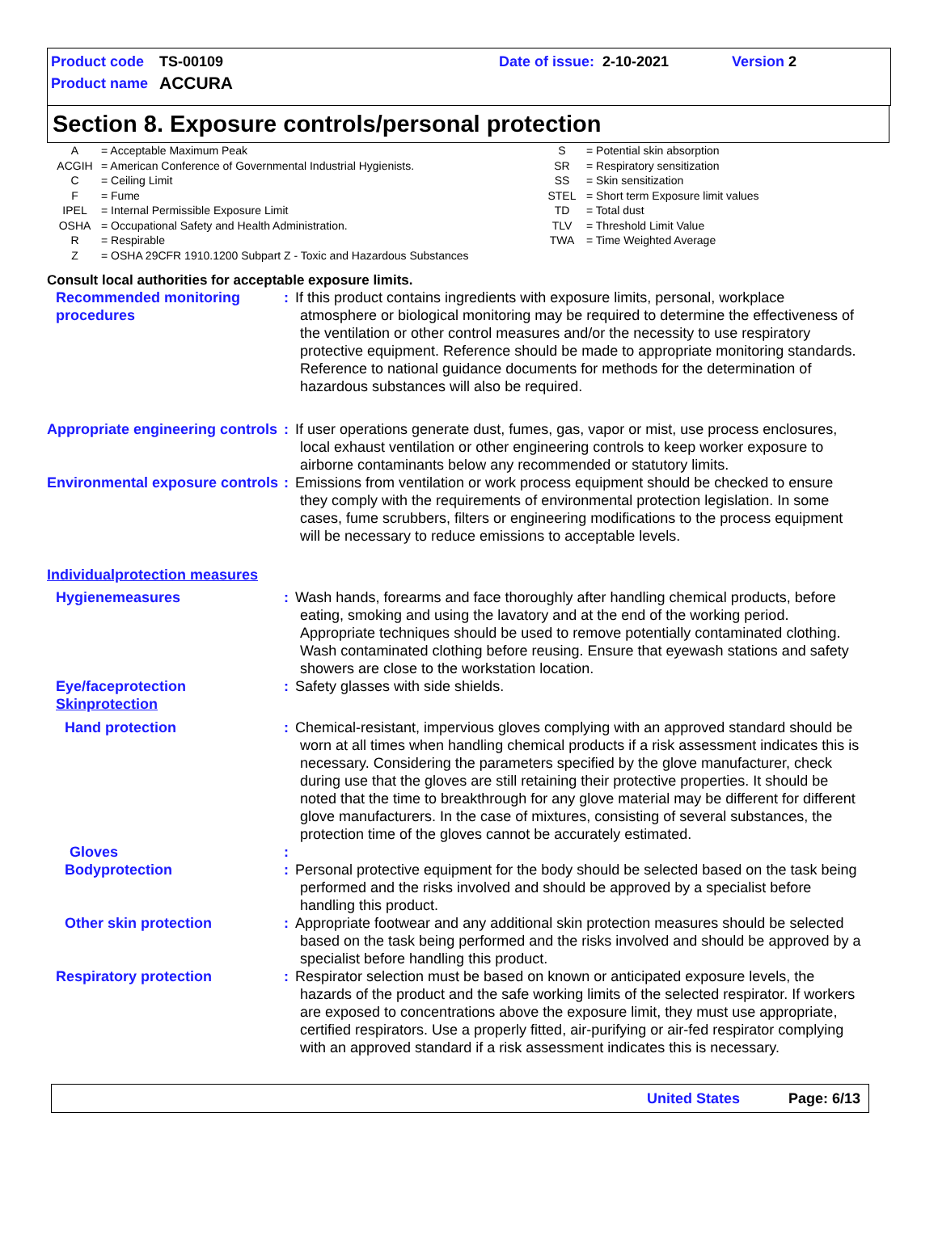| Product code | TS-00109 | Date of issue: | 2-10-2021 | Version 2 |
| Product name | ACCURA | | | |
Section 8. Exposure controls/personal protection
| A | = Acceptable Maximum Peak | S | = Potential skin absorption |
| ACGIH | = American Conference of Governmental Industrial Hygienists. | SR | = Respiratory sensitization |
| C | = Ceiling Limit | SS | = Skin sensitization |
| F | = Fume | STEL | = Short term Exposure limit values |
| IPEL | = Internal Permissible Exposure Limit | TD | = Total dust |
| OSHA | = Occupational Safety and Health Administration. | TLV | = Threshold Limit Value |
| R | = Respirable | TWA | = Time Weighted Average |
| Z | = OSHA 29CFR 1910.1200 Subpart Z - Toxic and Hazardous Substances | | |
Consult local authorities for acceptable exposure limits.
| Recommended monitoring procedures | : | If this product contains ingredients with exposure limits, personal, workplace atmosphere or biological monitoring may be required to determine the effectiveness of the ventilation or other control measures and/or the necessity to use respiratory protective equipment. Reference should be made to appropriate monitoring standards. Reference to national guidance documents for methods for the determination of hazardous substances will also be required. |
| Appropriate engineering controls | : | If user operations generate dust, fumes, gas, vapor or mist, use process enclosures, local exhaust ventilation or other engineering controls to keep worker exposure to airborne contaminants below any recommended or statutory limits. |
| Environmental exposure controls | : | Emissions from ventilation or work process equipment should be checked to ensure they comply with the requirements of environmental protection legislation. In some cases, fume scrubbers, filters or engineering modifications to the process equipment will be necessary to reduce emissions to acceptable levels. |
| Individualprotection measures | | |
| Hygienemeasures | : | Wash hands, forearms and face thoroughly after handling chemical products, before eating, smoking and using the lavatory and at the end of the working period. Appropriate techniques should be used to remove potentially contaminated clothing. Wash contaminated clothing before reusing. Ensure that eyewash stations and safety showers are close to the workstation location. |
| Eye/faceprotection Skinprotection | : | Safety glasses with side shields. |
| Hand protection | : | Chemical-resistant, impervious gloves complying with an approved standard should be worn at all times when handling chemical products if a risk assessment indicates this is necessary. Considering the parameters specified by the glove manufacturer, check during use that the gloves are still retaining their protective properties. It should be noted that the time to breakthrough for any glove material may be different for different glove manufacturers. In the case of mixtures, consisting of several substances, the protection time of the gloves cannot be accurately estimated. |
| Gloves | : | |
| Bodyprotection | : | Personal protective equipment for the body should be selected based on the task being performed and the risks involved and should be approved by a specialist before handling this product. |
| Other skin protection | : | Appropriate footwear and any additional skin protection measures should be selected based on the task being performed and the risks involved and should be approved by a specialist before handling this product. |
| Respiratory protection | : | Respirator selection must be based on known or anticipated exposure levels, the hazards of the product and the safe working limits of the selected respirator. If workers are exposed to concentrations above the exposure limit, they must use appropriate, certified respirators. Use a properly fitted, air-purifying or air-fed respirator complying with an approved standard if a risk assessment indicates this is necessary. |
United States Page: 6/13